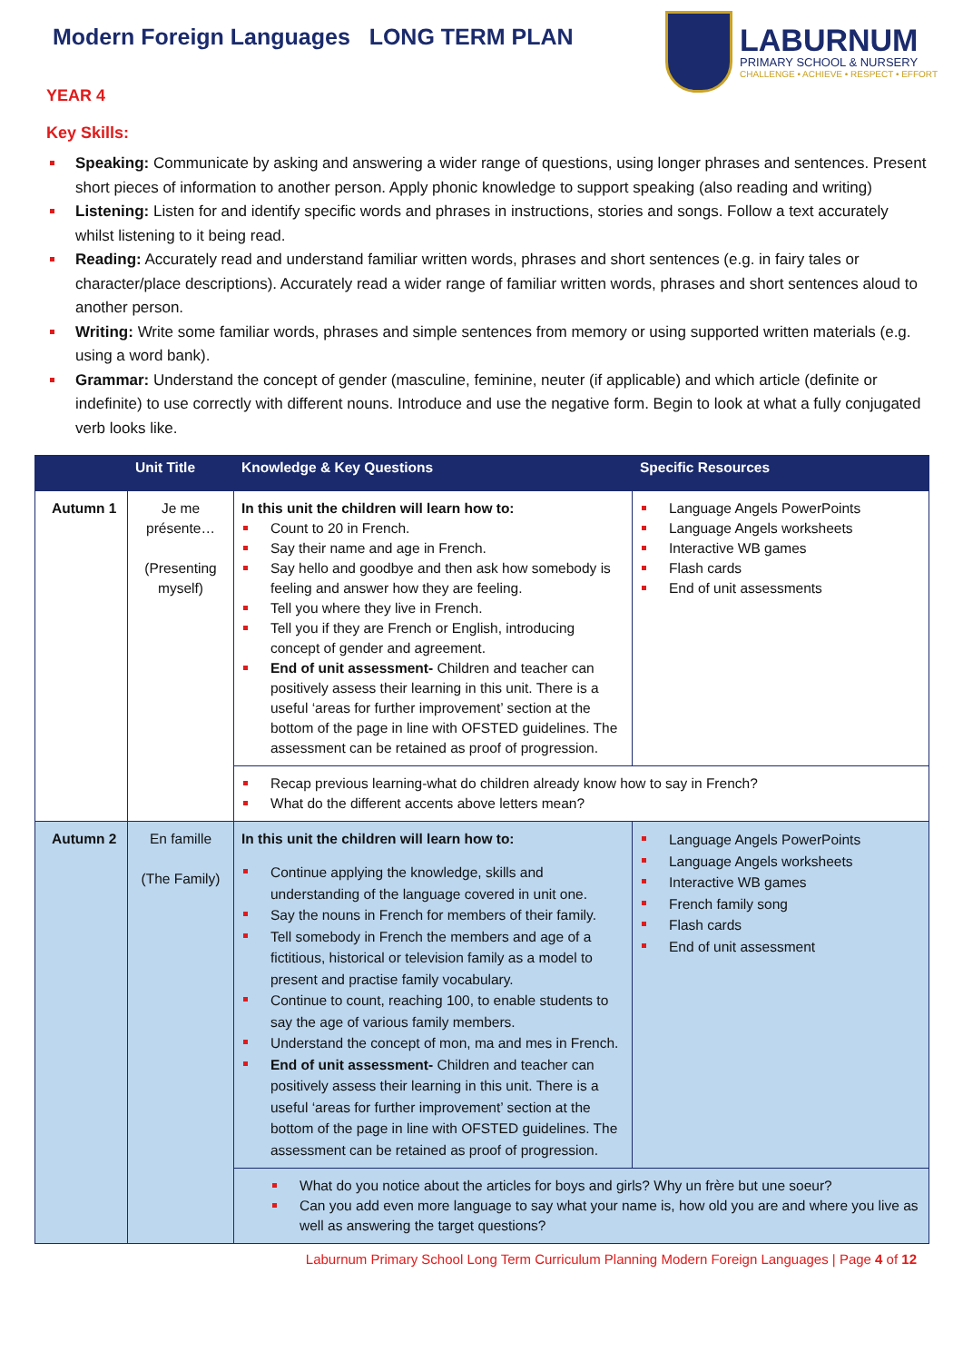Modern Foreign Languages LONG TERM PLAN
LABURNUM
PRIMARY SCHOOL & NURSERY
CHALLENGE • ACHIEVE • RESPECT • EFFORT
YEAR 4
Key Skills:
Speaking: Communicate by asking and answering a wider range of questions, using longer phrases and sentences. Present short pieces of information to another person. Apply phonic knowledge to support speaking (also reading and writing)
Listening: Listen for and identify specific words and phrases in instructions, stories and songs. Follow a text accurately whilst listening to it being read.
Reading: Accurately read and understand familiar written words, phrases and short sentences (e.g. in fairy tales or character/place descriptions). Accurately read a wider range of familiar written words, phrases and short sentences aloud to another person.
Writing: Write some familiar words, phrases and simple sentences from memory or using supported written materials (e.g. using a word bank).
Grammar: Understand the concept of gender (masculine, feminine, neuter (if applicable) and which article (definite or indefinite) to use correctly with different nouns. Introduce and use the negative form. Begin to look at what a fully conjugated verb looks like.
| | Unit Title | Knowledge & Key Questions | Specific Resources |
| --- | --- | --- | --- |
| Autumn 1 | Je me présente… (Presenting myself) | In this unit the children will learn how to: Count to 20 in French. Say their name and age in French. Say hello and goodbye and then ask how somebody is feeling and answer how they are feeling. Tell you where they live in French. Tell you if they are French or English, introducing concept of gender and agreement. End of unit assessment- Children and teacher can positively assess their learning in this unit. There is a useful ‘areas for further improvement’ section at the bottom of the page in line with OFSTED guidelines. The assessment can be retained as proof of progression. | Language Angels PowerPoints Language Angels worksheets Interactive WB games Flash cards End of unit assessments |
| | | Recap previous learning-what do children already know how to say in French? What do the different accents above letters mean? | |
| Autumn 2 | En famille (The Family) | In this unit the children will learn how to: Continue applying the knowledge, skills and understanding of the language covered in unit one. Say the nouns in French for members of their family. Tell somebody in French the members and age of a fictitious, historical or television family as a model to present and practise family vocabulary. Continue to count, reaching 100, to enable students to say the age of various family members. Understand the concept of mon, ma and mes in French. End of unit assessment- Children and teacher can positively assess their learning in this unit. There is a useful ‘areas for further improvement’ section at the bottom of the page in line with OFSTED guidelines. The assessment can be retained as proof of progression. | Language Angels PowerPoints Language Angels worksheets Interactive WB games French family song Flash cards End of unit assessment |
| | | What do you notice about the articles for boys and girls? Why un frère but une soeur? Can you add even more language to say what your name is, how old you are and where you live as well as answering the target questions? | |
Laburnum Primary School Long Term Curriculum Planning Modern Foreign Languages | Page 4 of 12